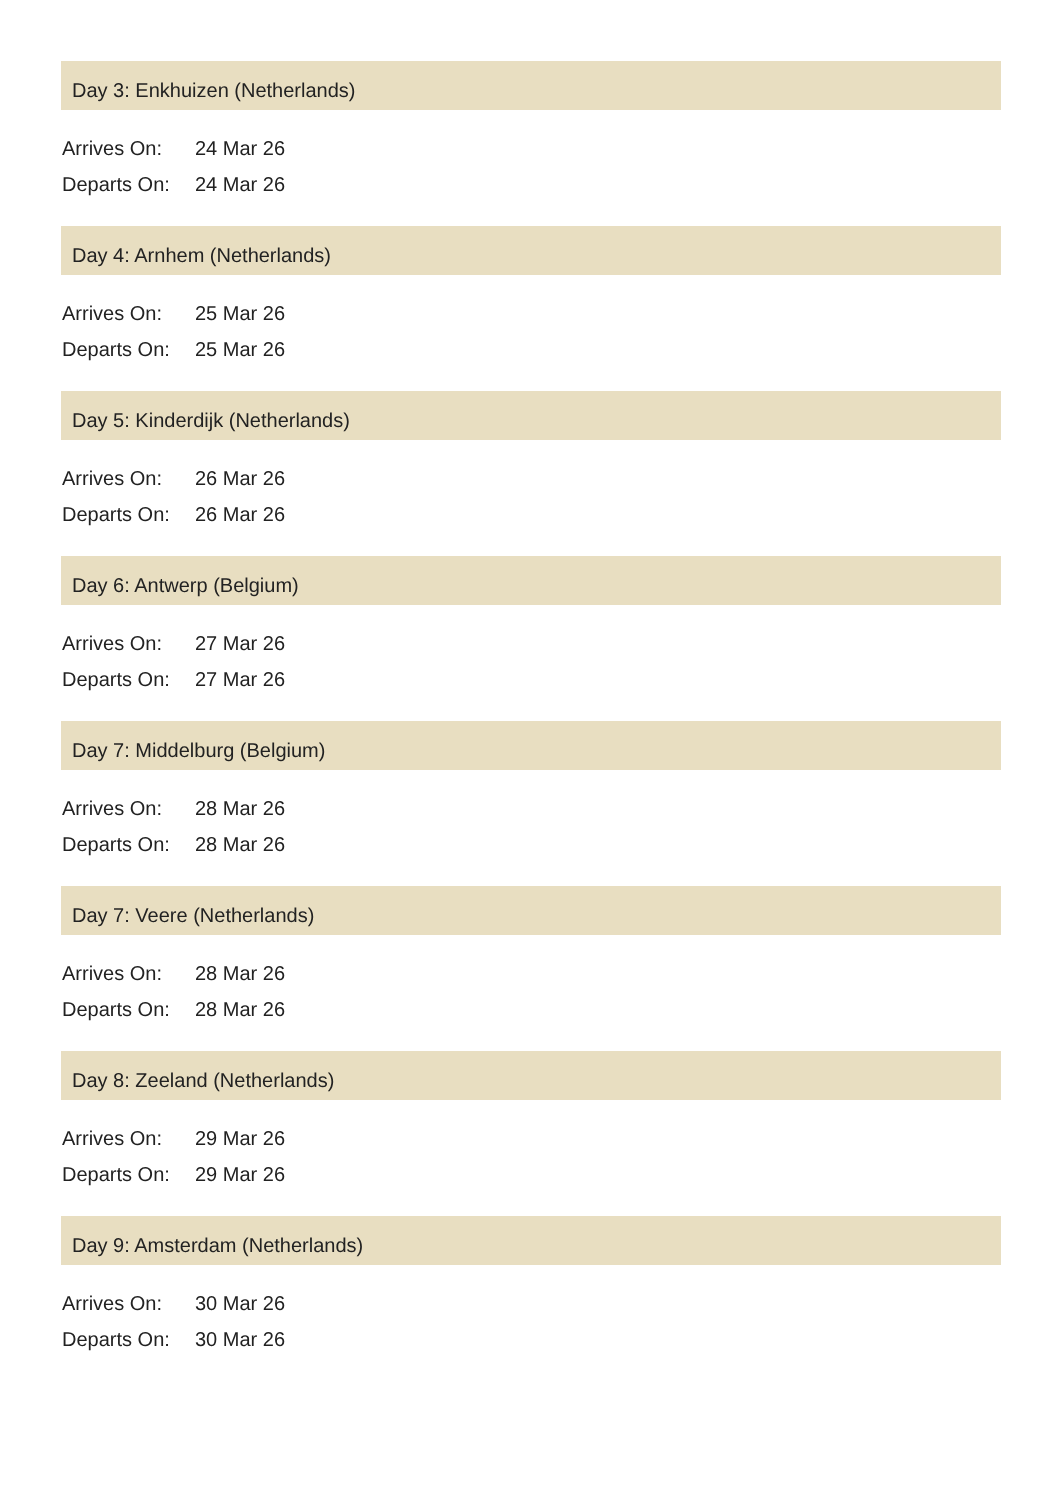Day 3: Enkhuizen (Netherlands)
| Arrives On: | 24 Mar 26 |
| Departs On: | 24 Mar 26 |
Day 4: Arnhem (Netherlands)
| Arrives On: | 25 Mar 26 |
| Departs On: | 25 Mar 26 |
Day 5: Kinderdijk (Netherlands)
| Arrives On: | 26 Mar 26 |
| Departs On: | 26 Mar 26 |
Day 6: Antwerp (Belgium)
| Arrives On: | 27 Mar 26 |
| Departs On: | 27 Mar 26 |
Day 7: Middelburg (Belgium)
| Arrives On: | 28 Mar 26 |
| Departs On: | 28 Mar 26 |
Day 7: Veere (Netherlands)
| Arrives On: | 28 Mar 26 |
| Departs On: | 28 Mar 26 |
Day 8: Zeeland (Netherlands)
| Arrives On: | 29 Mar 26 |
| Departs On: | 29 Mar 26 |
Day 9: Amsterdam (Netherlands)
| Arrives On: | 30 Mar 26 |
| Departs On: | 30 Mar 26 |